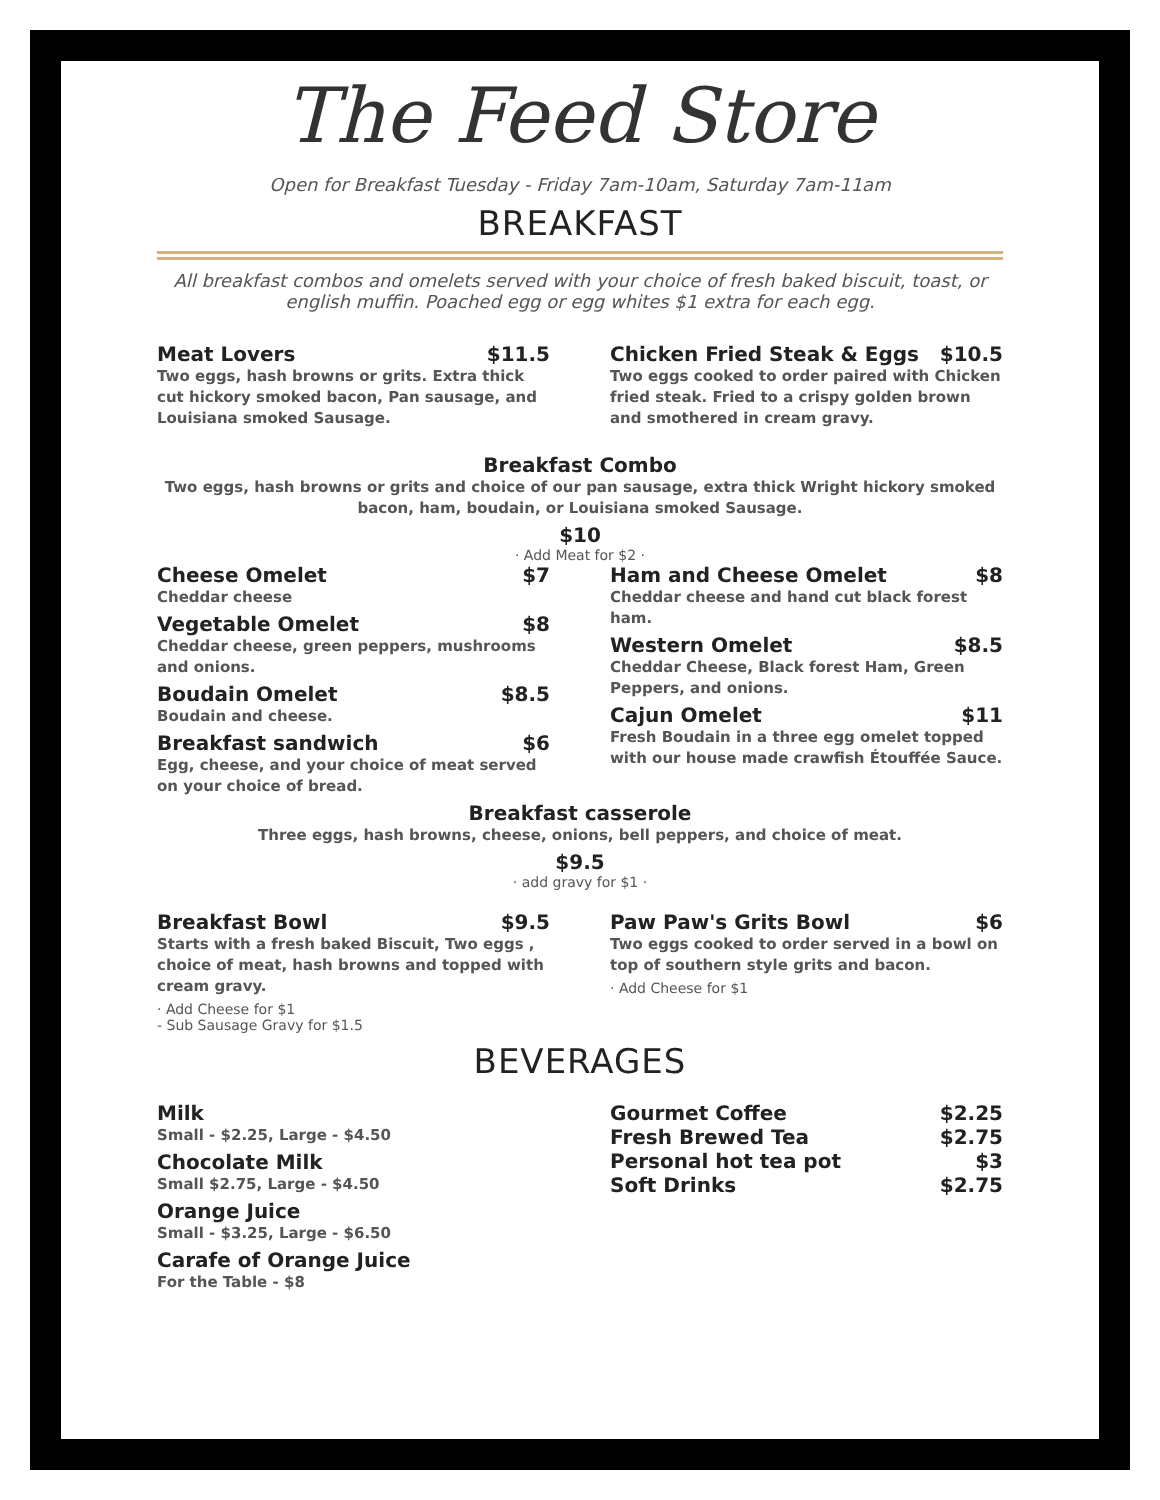The Feed Store
Open for Breakfast Tuesday - Friday 7am-10am, Saturday 7am-11am
BREAKFAST
All breakfast combos and omelets served with your choice of fresh baked biscuit, toast, or english muffin. Poached egg or egg whites $1 extra for each egg.
Meat Lovers $11.5
Two eggs, hash browns or grits. Extra thick cut hickory smoked bacon, Pan sausage, and Louisiana smoked Sausage.
Chicken Fried Steak & Eggs $10.5
Two eggs cooked to order paired with Chicken fried steak. Fried to a crispy golden brown and smothered in cream gravy.
Breakfast Combo
Two eggs, hash browns or grits and choice of our pan sausage, extra thick Wright hickory smoked bacon, ham, boudain, or Louisiana smoked Sausage.
$10
· Add Meat for $2 ·
Cheese Omelet $7
Cheddar cheese
Vegetable Omelet $8
Cheddar cheese, green peppers, mushrooms and onions.
Boudain Omelet $8.5
Boudain and cheese.
Breakfast sandwich $6
Egg, cheese, and your choice of meat served on your choice of bread.
Ham and Cheese Omelet $8
Cheddar cheese and hand cut black forest ham.
Western Omelet $8.5
Cheddar Cheese, Black forest Ham, Green Peppers, and onions.
Cajun Omelet $11
Fresh Boudain in a three egg omelet topped with our house made crawfish Étouffée Sauce.
Breakfast casserole
Three eggs, hash browns, cheese, onions, bell peppers, and choice of meat.
$9.5
· add gravy for $1 ·
Breakfast Bowl $9.5
Starts with a fresh baked Biscuit, Two eggs , choice of meat, hash browns and topped with cream gravy.
· Add Cheese for $1
- Sub Sausage Gravy for $1.5
Paw Paw's Grits Bowl $6
Two eggs cooked to order served in a bowl on top of southern style grits and bacon.
· Add Cheese for $1
BEVERAGES
Milk
Small - $2.25, Large - $4.50
Chocolate Milk
Small $2.75, Large - $4.50
Orange Juice
Small - $3.25, Large - $6.50
Carafe of Orange Juice
For the Table - $8
Gourmet Coffee $2.25
Fresh Brewed Tea $2.75
Personal hot tea pot $3
Soft Drinks $2.75